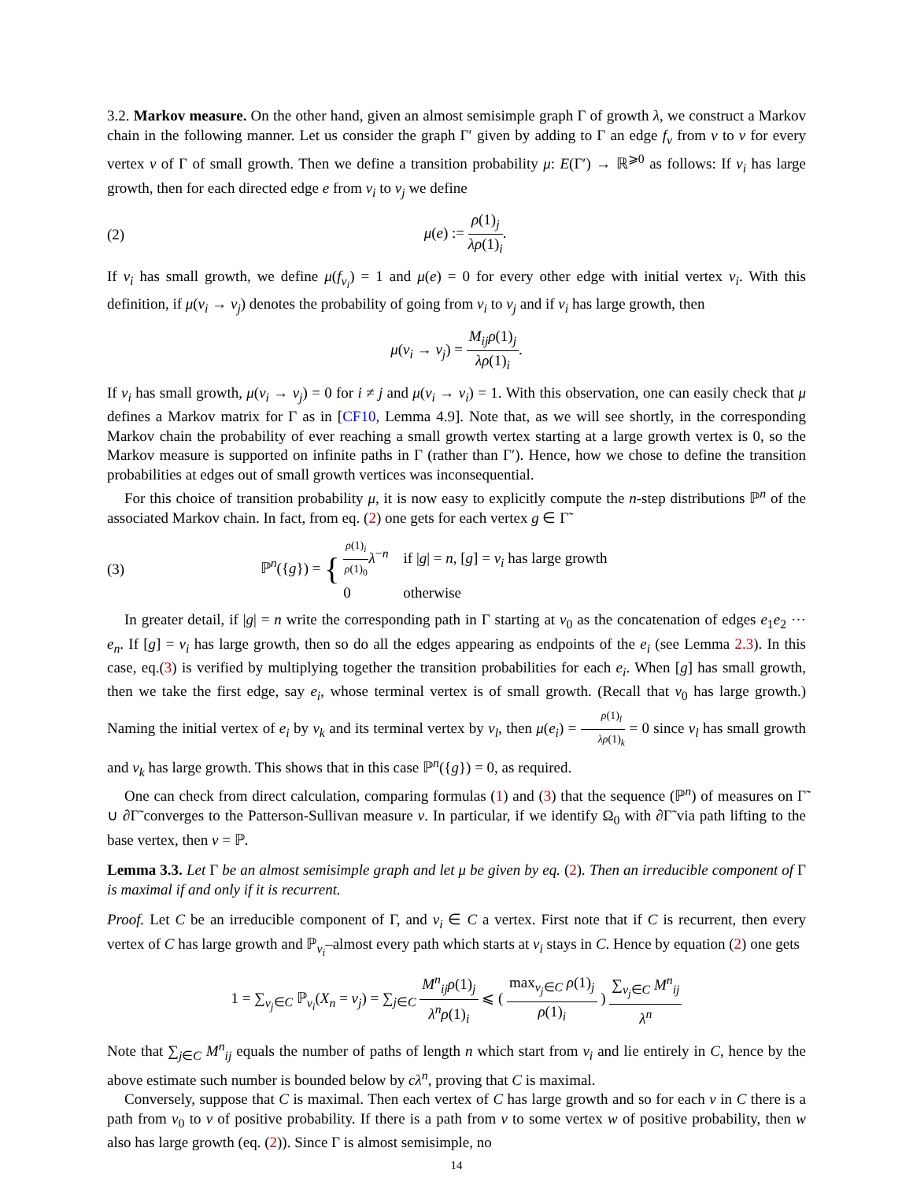3.2. Markov measure. On the other hand, given an almost semisimple graph Γ of growth λ, we construct a Markov chain in the following manner. Let us consider the graph Γ′ given by adding to Γ an edge f<sub>v</sub> from v to v for every vertex v of Γ of small growth. Then we define a transition probability μ: E(Γ′) → ℝ<sup>⩾0</sup> as follows: If v<sub>i</sub> has large growth, then for each directed edge e from v<sub>i</sub> to v<sub>j</sub> we define
(2) μ(e) := ρ(1)<sub>j</sub> λρ(1)<sub>i</sub>.
If v<sub>i</sub> has small growth, we define μ(f<sub>v<sub>i</sub></sub>) = 1 and μ(e) = 0 for every other edge with initial vertex v<sub>i</sub>. With this definition, if μ(v<sub>i</sub> → v<sub>j</sub>) denotes the probability of going from v<sub>i</sub> to v<sub>j</sub> and if v<sub>i</sub> has large growth, then
μ(v<sub>i</sub> → v<sub>j</sub>) = M<sub>ij</sub>ρ(1)<sub>j</sub> λρ(1)<sub>i</sub>.
If v<sub>i</sub> has small growth, μ(v<sub>i</sub> → v<sub>j</sub>) = 0 for i ≠ j and μ(v<sub>i</sub> → v<sub>i</sub>) = 1. With this observation, one can easily check that μ defines a Markov matrix for Γ as in [CF10, Lemma 4.9]. Note that, as we will see shortly, in the corresponding Markov chain the probability of ever reaching a small growth vertex starting at a large growth vertex is 0, so the Markov measure is supported on infinite paths in Γ (rather than Γ′). Hence, how we chose to define the transition probabilities at edges out of small growth vertices was inconsequential.
For this choice of transition probability μ, it is now easy to explicitly compute the n-step distributions ℙ<sup>n</sup> of the associated Markov chain. In fact, from eq. (2) one gets for each vertex g ∈ Γ̃
(3) ℙ<sup>n</sup>({g}) = { ρ(1)<sub>i</sub> ρ(1)<sub>0</sub> λ<sup>−n</sup> if |g| = n, [g] = v<sub>i</sub> has large growth 0 otherwise
In greater detail, if |g| = n write the corresponding path in Γ starting at v<sub>0</sub> as the concatenation of edges e<sub>1</sub>e<sub>2</sub> ⋯ e<sub>n</sub>. If [g] = v<sub>i</sub> has large growth, then so do all the edges appearing as endpoints of the e<sub>i</sub> (see Lemma 2.3). In this case, eq.(3) is verified by multiplying together the transition probabilities for each e<sub>i</sub>. When [g] has small growth, then we take the first edge, say e<sub>i</sub>, whose terminal vertex is of small growth. (Recall that v<sub>0</sub> has large growth.) Naming the initial vertex of e<sub>i</sub> by v<sub>k</sub> and its terminal vertex by v<sub>l</sub>, then μ(e<sub>i</sub>) = ρ(1)<sub>l</sub> λρ(1)<sub>k</sub> = 0 since v<sub>l</sub> has small growth and v<sub>k</sub> has large growth. This shows that in this case ℙ<sup>n</sup>({g}) = 0, as required.
One can check from direct calculation, comparing formulas (1) and (3) that the sequence (ℙ<sup>n</sup>) of measures on Γ̃ ∪ ∂Γ̃ converges to the Patterson-Sullivan measure ν. In particular, if we identify Ω<sub>0</sub> with ∂Γ̃ via path lifting to the base vertex, then ν = ℙ.
Lemma 3.3. Let Γ be an almost semisimple graph and let μ be given by eq. (2). Then an irreducible component of Γ is maximal if and only if it is recurrent.
Proof. Let C be an irreducible component of Γ, and v<sub>i</sub> ∈ C a vertex. First note that if C is recurrent, then every vertex of C has large growth and ℙ<sub>v<sub>i</sub></sub>–almost every path which starts at v<sub>i</sub> stays in C. Hence by equation (2) one gets
1 = ∑<sub>v<sub>j</sub>∈C</sub> ℙ<sub>v<sub>i</sub></sub>(X<sub>n</sub> = v<sub>j</sub>) = ∑<sub>j∈C</sub> M<sup>n</sup><sub>ij</sub>ρ(1)<sub>j</sub> λ<sup>n</sup>ρ(1)<sub>i</sub> ⩽ ( max<sub>v<sub>j</sub>∈C</sub> ρ(1)<sub>j</sub> ρ(1)<sub>i</sub> ) ∑<sub>v<sub>j</sub>∈C</sub> M<sup>n</sup><sub>ij</sub> λ<sup>n</sup>
Note that ∑<sub>j∈C</sub> M<sup>n</sup><sub>ij</sub> equals the number of paths of length n which start from v<sub>i</sub> and lie entirely in C, hence by the above estimate such number is bounded below by cλ<sup>n</sup>, proving that C is maximal.
Conversely, suppose that C is maximal. Then each vertex of C has large growth and so for each v in C there is a path from v<sub>0</sub> to v of positive probability. If there is a path from v to some vertex w of positive probability, then w also has large growth (eq. (2)). Since Γ is almost semisimple, no
14